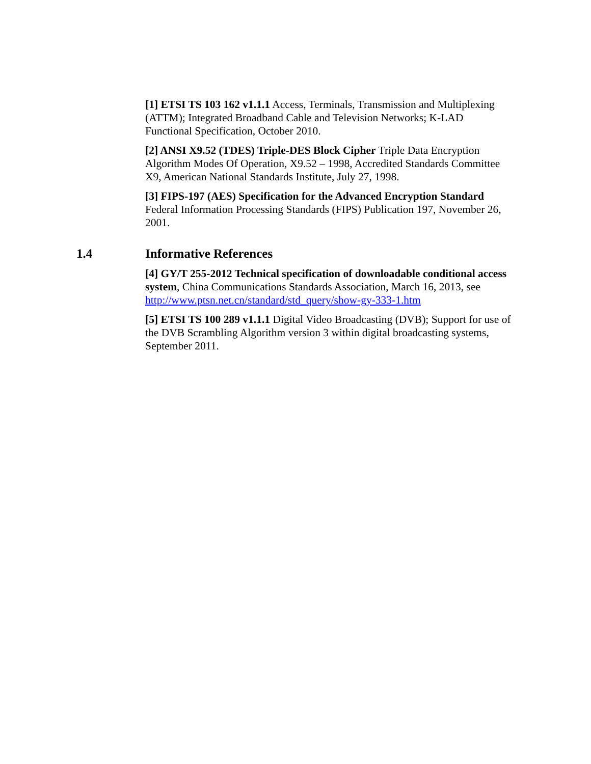[1] ETSI TS 103 162 v1.1.1 Access, Terminals, Transmission and Multiplexing (ATTM); Integrated Broadband Cable and Television Networks; K-LAD Functional Specification, October 2010.
[2] ANSI X9.52 (TDES) Triple-DES Block Cipher Triple Data Encryption Algorithm Modes Of Operation, X9.52 – 1998, Accredited Standards Committee X9, American National Standards Institute, July 27, 1998.
[3] FIPS-197 (AES) Specification for the Advanced Encryption Standard Federal Information Processing Standards (FIPS) Publication 197, November 26, 2001.
1.4 Informative References
[4] GY/T 255-2012 Technical specification of downloadable conditional access system, China Communications Standards Association, March 16, 2013, see http://www.ptsn.net.cn/standard/std_query/show-gy-333-1.htm
[5] ETSI TS 100 289 v1.1.1 Digital Video Broadcasting (DVB); Support for use of the DVB Scrambling Algorithm version 3 within digital broadcasting systems, September 2011.